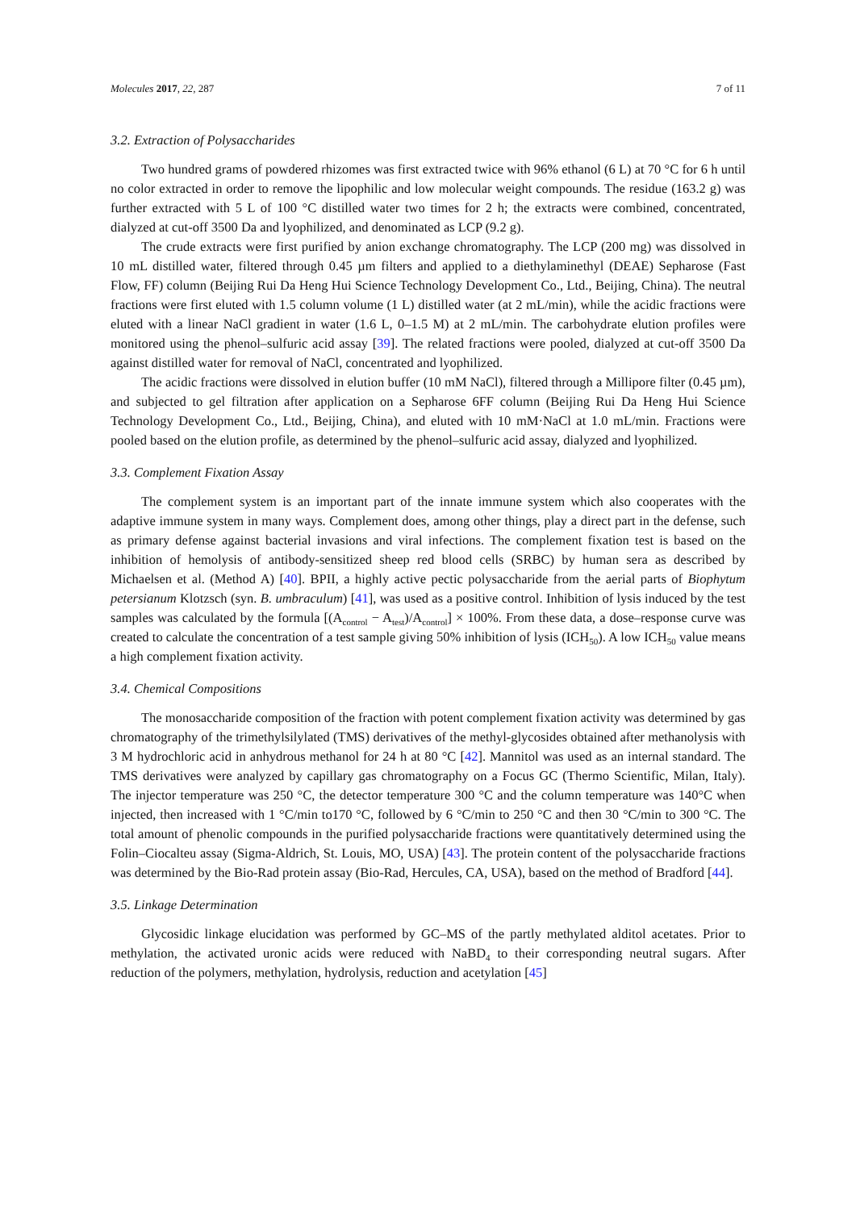Molecules 2017, 22, 287 7 of 11
3.2. Extraction of Polysaccharides
Two hundred grams of powdered rhizomes was first extracted twice with 96% ethanol (6 L) at 70 °C for 6 h until no color extracted in order to remove the lipophilic and low molecular weight compounds. The residue (163.2 g) was further extracted with 5 L of 100 °C distilled water two times for 2 h; the extracts were combined, concentrated, dialyzed at cut-off 3500 Da and lyophilized, and denominated as LCP (9.2 g).
The crude extracts were first purified by anion exchange chromatography. The LCP (200 mg) was dissolved in 10 mL distilled water, filtered through 0.45 µm filters and applied to a diethylaminethyl (DEAE) Sepharose (Fast Flow, FF) column (Beijing Rui Da Heng Hui Science Technology Development Co., Ltd., Beijing, China). The neutral fractions were first eluted with 1.5 column volume (1 L) distilled water (at 2 mL/min), while the acidic fractions were eluted with a linear NaCl gradient in water (1.6 L, 0–1.5 M) at 2 mL/min. The carbohydrate elution profiles were monitored using the phenol–sulfuric acid assay [39]. The related fractions were pooled, dialyzed at cut-off 3500 Da against distilled water for removal of NaCl, concentrated and lyophilized.
The acidic fractions were dissolved in elution buffer (10 mM NaCl), filtered through a Millipore filter (0.45 µm), and subjected to gel filtration after application on a Sepharose 6FF column (Beijing Rui Da Heng Hui Science Technology Development Co., Ltd., Beijing, China), and eluted with 10 mM·NaCl at 1.0 mL/min. Fractions were pooled based on the elution profile, as determined by the phenol–sulfuric acid assay, dialyzed and lyophilized.
3.3. Complement Fixation Assay
The complement system is an important part of the innate immune system which also cooperates with the adaptive immune system in many ways. Complement does, among other things, play a direct part in the defense, such as primary defense against bacterial invasions and viral infections. The complement fixation test is based on the inhibition of hemolysis of antibody-sensitized sheep red blood cells (SRBC) by human sera as described by Michaelsen et al. (Method A) [40]. BPII, a highly active pectic polysaccharide from the aerial parts of Biophytum petersianum Klotzsch (syn. B. umbraculum) [41], was used as a positive control. Inhibition of lysis induced by the test samples was calculated by the formula [(A<sub>control</sub> − A<sub>test</sub>)/A<sub>control</sub>] × 100%. From these data, a dose–response curve was created to calculate the concentration of a test sample giving 50% inhibition of lysis (ICH<sub>50</sub>). A low ICH<sub>50</sub> value means a high complement fixation activity.
3.4. Chemical Compositions
The monosaccharide composition of the fraction with potent complement fixation activity was determined by gas chromatography of the trimethylsilylated (TMS) derivatives of the methyl-glycosides obtained after methanolysis with 3 M hydrochloric acid in anhydrous methanol for 24 h at 80 °C [42]. Mannitol was used as an internal standard. The TMS derivatives were analyzed by capillary gas chromatography on a Focus GC (Thermo Scientific, Milan, Italy). The injector temperature was 250 °C, the detector temperature 300 °C and the column temperature was 140°C when injected, then increased with 1 °C/min to170 °C, followed by 6 °C/min to 250 °C and then 30 °C/min to 300 °C. The total amount of phenolic compounds in the purified polysaccharide fractions were quantitatively determined using the Folin–Ciocalteu assay (Sigma-Aldrich, St. Louis, MO, USA) [43]. The protein content of the polysaccharide fractions was determined by the Bio-Rad protein assay (Bio-Rad, Hercules, CA, USA), based on the method of Bradford [44].
3.5. Linkage Determination
Glycosidic linkage elucidation was performed by GC–MS of the partly methylated alditol acetates. Prior to methylation, the activated uronic acids were reduced with NaBD<sub>4</sub> to their corresponding neutral sugars. After reduction of the polymers, methylation, hydrolysis, reduction and acetylation [45]